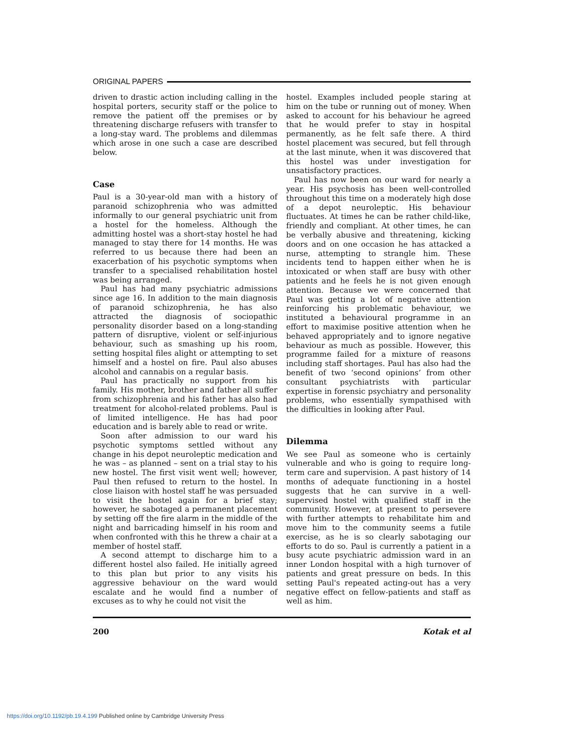ORIGINAL PAPERS
driven to drastic action including calling in the hospital porters, security staff or the police to remove the patient off the premises or by threatening discharge refusers with transfer to a long-stay ward. The problems and dilemmas which arose in one such a case are described below.
Case
Paul is a 30-year-old man with a history of paranoid schizophrenia who was admitted informally to our general psychiatric unit from a hostel for the homeless. Although the admitting hostel was a short-stay hostel he had managed to stay there for 14 months. He was referred to us because there had been an exacerbation of his psychotic symptoms when transfer to a specialised rehabilitation hostel was being arranged.
Paul has had many psychiatric admissions since age 16. In addition to the main diagnosis of paranoid schizophrenia, he has also attracted the diagnosis of sociopathic personality disorder based on a long-standing pattern of disruptive, violent or self-injurious behaviour, such as smashing up his room, setting hospital files alight or attempting to set himself and a hostel on fire. Paul also abuses alcohol and cannabis on a regular basis.
Paul has practically no support from his family. His mother, brother and father all suffer from schizophrenia and his father has also had treatment for alcohol-related problems. Paul is of limited intelligence. He has had poor education and is barely able to read or write.
Soon after admission to our ward his psychotic symptoms settled without any change in his depot neuroleptic medication and he was – as planned – sent on a trial stay to his new hostel. The first visit went well; however, Paul then refused to return to the hostel. In close liaison with hostel staff he was persuaded to visit the hostel again for a brief stay; however, he sabotaged a permanent placement by setting off the fire alarm in the middle of the night and barricading himself in his room and when confronted with this he threw a chair at a member of hostel staff.
A second attempt to discharge him to a different hostel also failed. He initially agreed to this plan but prior to any visits his aggressive behaviour on the ward would escalate and he would find a number of excuses as to why he could not visit the
hostel. Examples included people staring at him on the tube or running out of money. When asked to account for his behaviour he agreed that he would prefer to stay in hospital permanently, as he felt safe there. A third hostel placement was secured, but fell through at the last minute, when it was discovered that this hostel was under investigation for unsatisfactory practices.
Paul has now been on our ward for nearly a year. His psychosis has been well-controlled throughout this time on a moderately high dose of a depot neuroleptic. His behaviour fluctuates. At times he can be rather child-like, friendly and compliant. At other times, he can be verbally abusive and threatening, kicking doors and on one occasion he has attacked a nurse, attempting to strangle him. These incidents tend to happen either when he is intoxicated or when staff are busy with other patients and he feels he is not given enough attention. Because we were concerned that Paul was getting a lot of negative attention reinforcing his problematic behaviour, we instituted a behavioural programme in an effort to maximise positive attention when he behaved appropriately and to ignore negative behaviour as much as possible. However, this programme failed for a mixture of reasons including staff shortages. Paul has also had the benefit of two ‘second opinions’ from other consultant psychiatrists with particular expertise in forensic psychiatry and personality problems, who essentially sympathised with the difficulties in looking after Paul.
Dilemma
We see Paul as someone who is certainly vulnerable and who is going to require long-term care and supervision. A past history of 14 months of adequate functioning in a hostel suggests that he can survive in a well-supervised hostel with qualified staff in the community. However, at present to persevere with further attempts to rehabilitate him and move him to the community seems a futile exercise, as he is so clearly sabotaging our efforts to do so. Paul is currently a patient in a busy acute psychiatric admission ward in an inner London hospital with a high turnover of patients and great pressure on beds. In this setting Paul's repeated acting-out has a very negative effect on fellow-patients and staff as well as him.
200 Kotak et al
https://doi.org/10.1192/pb.19.4.199 Published online by Cambridge University Press